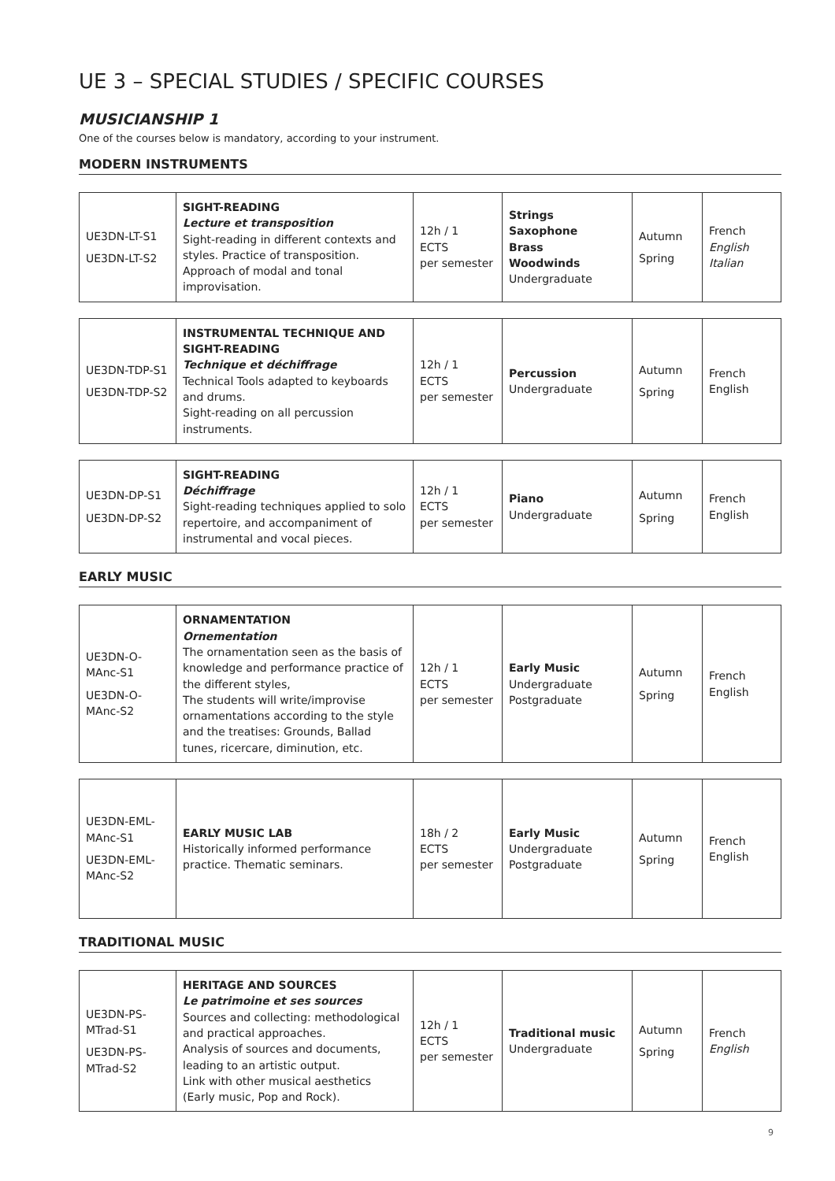UE 3 – SPECIAL STUDIES / SPECIFIC COURSES
MUSICIANSHIP 1
One of the courses below is mandatory, according to your instrument.
MODERN INSTRUMENTS
| UE3DN-LT-S1 UE3DN-LT-S2 | SIGHT-READING Lecture et transposition Sight-reading in different contexts and styles. Practice of transposition. Approach of modal and tonal improvisation. | 12h / 1 ECTS per semester | Strings Saxophone Brass Woodwinds Undergraduate | Autumn Spring | French English Italian |
| UE3DN-TDP-S1 UE3DN-TDP-S2 | INSTRUMENTAL TECHNIQUE AND SIGHT-READING Technique et déchiffrage Technical Tools adapted to keyboards and drums. Sight-reading on all percussion instruments. | 12h / 1 ECTS per semester | Percussion Undergraduate | Autumn Spring | French English |
| UE3DN-DP-S1 UE3DN-DP-S2 | SIGHT-READING Déchiffrage Sight-reading techniques applied to solo repertoire, and accompaniment of instrumental and vocal pieces. | 12h / 1 ECTS per semester | Piano Undergraduate | Autumn Spring | French English |
EARLY MUSIC
| UE3DN-O-MAnc-S1 UE3DN-O-MAnc-S2 | ORNAMENTATION Ornementation The ornamentation seen as the basis of knowledge and performance practice of the different styles, The students will write/improvise ornamentations according to the style and the treatises: Grounds, Ballad tunes, ricercare, diminution, etc. | 12h / 1 ECTS per semester | Early Music Undergraduate Postgraduate | Autumn Spring | French English |
| UE3DN-EML-MAnc-S1 UE3DN-EML-MAnc-S2 | EARLY MUSIC LAB Historically informed performance practice. Thematic seminars. | 18h / 2 ECTS per semester | Early Music Undergraduate Postgraduate | Autumn Spring | French English |
TRADITIONAL MUSIC
| UE3DN-PS-MTrad-S1 UE3DN-PS-MTrad-S2 | HERITAGE AND SOURCES Le patrimoine et ses sources Sources and collecting: methodological and practical approaches. Analysis of sources and documents, leading to an artistic output. Link with other musical aesthetics (Early music, Pop and Rock). | 12h / 1 ECTS per semester | Traditional music Undergraduate | Autumn Spring | French English |
9